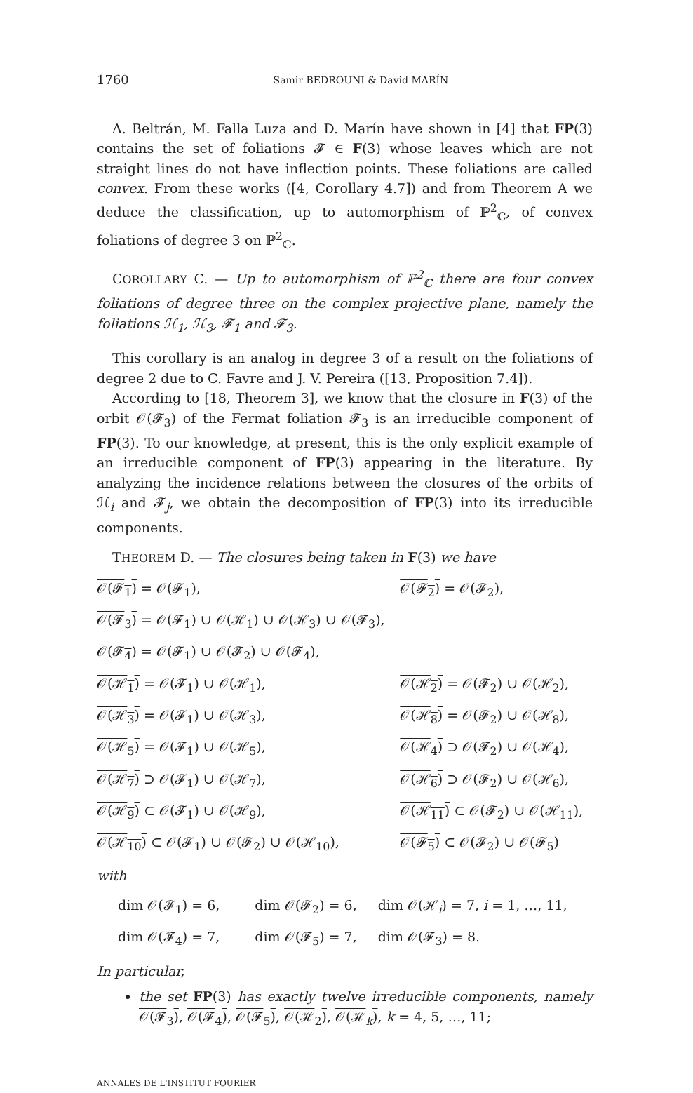1760 Samir BEDROUNI & David MARÍN
A. Beltrán, M. Falla Luza and D. Marín have shown in [4] that FP(3) contains the set of foliations 𝓕 ∈ F(3) whose leaves which are not straight lines do not have inflection points. These foliations are called convex. From these works ([4, Corollary 4.7]) and from Theorem A we deduce the classification, up to automorphism of ℙ<sup>2</sup><sub>ℂ</sub>, of convex foliations of degree 3 on ℙ<sup>2</sup><sub>ℂ</sub>.
COROLLARY C. — Up to automorphism of ℙ<sup>2</sup><sub>ℂ</sub> there are four convex foliations of degree three on the complex projective plane, namely the foliations ℋ<sub>1</sub>, ℋ<sub>3</sub>, 𝓕<sub>1</sub> and 𝓕<sub>3</sub>.
This corollary is an analog in degree 3 of a result on the foliations of degree 2 due to C. Favre and J. V. Pereira ([13, Proposition 7.4]).
According to [18, Theorem 3], we know that the closure in F(3) of the orbit 𝒪(𝓕<sub>3</sub>) of the Fermat foliation 𝓕<sub>3</sub> is an irreducible component of FP(3). To our knowledge, at present, this is the only explicit example of an irreducible component of FP(3) appearing in the literature. By analyzing the incidence relations between the closures of the orbits of ℋ<sub>i</sub> and 𝓕<sub>j</sub>, we obtain the decomposition of FP(3) into its irreducible components.
THEOREM D. — The closures being taken in F(3) we have
| 𝒪(𝓕<sub>1</sub>) = 𝒪(𝓕<sub>1</sub>), | 𝒪(𝓕<sub>2</sub>) = 𝒪(𝓕<sub>2</sub>), |
| 𝒪(𝓕<sub>3</sub>) = 𝒪(𝓕<sub>1</sub>) ∪ 𝒪(ℋ<sub>1</sub>) ∪ 𝒪(ℋ<sub>3</sub>) ∪ 𝒪(𝓕<sub>3</sub>), | |
| 𝒪(𝓕<sub>4</sub>) = 𝒪(𝓕<sub>1</sub>) ∪ 𝒪(𝓕<sub>2</sub>) ∪ 𝒪(𝓕<sub>4</sub>), | |
| 𝒪(ℋ<sub>1</sub>) = 𝒪(𝓕<sub>1</sub>) ∪ 𝒪(ℋ<sub>1</sub>), | 𝒪(ℋ<sub>2</sub>) = 𝒪(𝓕<sub>2</sub>) ∪ 𝒪(ℋ<sub>2</sub>), |
| 𝒪(ℋ<sub>3</sub>) = 𝒪(𝓕<sub>1</sub>) ∪ 𝒪(ℋ<sub>3</sub>), | 𝒪(ℋ<sub>8</sub>) = 𝒪(𝓕<sub>2</sub>) ∪ 𝒪(ℋ<sub>8</sub>), |
| 𝒪(ℋ<sub>5</sub>) = 𝒪(𝓕<sub>1</sub>) ∪ 𝒪(ℋ<sub>5</sub>), | 𝒪(ℋ<sub>4</sub>) ⊃ 𝒪(𝓕<sub>2</sub>) ∪ 𝒪(ℋ<sub>4</sub>), |
| 𝒪(ℋ<sub>7</sub>) ⊃ 𝒪(𝓕<sub>1</sub>) ∪ 𝒪(ℋ<sub>7</sub>), | 𝒪(ℋ<sub>6</sub>) ⊃ 𝒪(𝓕<sub>2</sub>) ∪ 𝒪(ℋ<sub>6</sub>), |
| 𝒪(ℋ<sub>9</sub>) ⊂ 𝒪(𝓕<sub>1</sub>) ∪ 𝒪(ℋ<sub>9</sub>), | 𝒪(ℋ<sub>11</sub>) ⊂ 𝒪(𝓕<sub>2</sub>) ∪ 𝒪(ℋ<sub>11</sub>), |
| 𝒪(ℋ<sub>10</sub>) ⊂ 𝒪(𝓕<sub>1</sub>) ∪ 𝒪(𝓕<sub>2</sub>) ∪ 𝒪(ℋ<sub>10</sub>), | 𝒪(𝓕<sub>5</sub>) ⊂ 𝒪(𝓕<sub>2</sub>) ∪ 𝒪(𝓕<sub>5</sub>) |
with
| dim 𝒪(𝓕<sub>1</sub>) = 6, | dim 𝒪(𝓕<sub>2</sub>) = 6, | dim 𝒪(ℋ<sub>i</sub>) = 7, i = 1, …, 11, |
| dim 𝒪(𝓕<sub>4</sub>) = 7, | dim 𝒪(𝓕<sub>5</sub>) = 7, | dim 𝒪(𝓕<sub>3</sub>) = 8. |
In particular,
the set FP(3) has exactly twelve irreducible components, namely 𝒪(𝓕<sub>3</sub>), 𝒪(𝓕<sub>4</sub>), 𝒪(𝓕<sub>5</sub>), 𝒪(ℋ<sub>2</sub>), 𝒪(ℋ<sub>k</sub>), k = 4, 5, …, 11;
ANNALES DE L'INSTITUT FOURIER